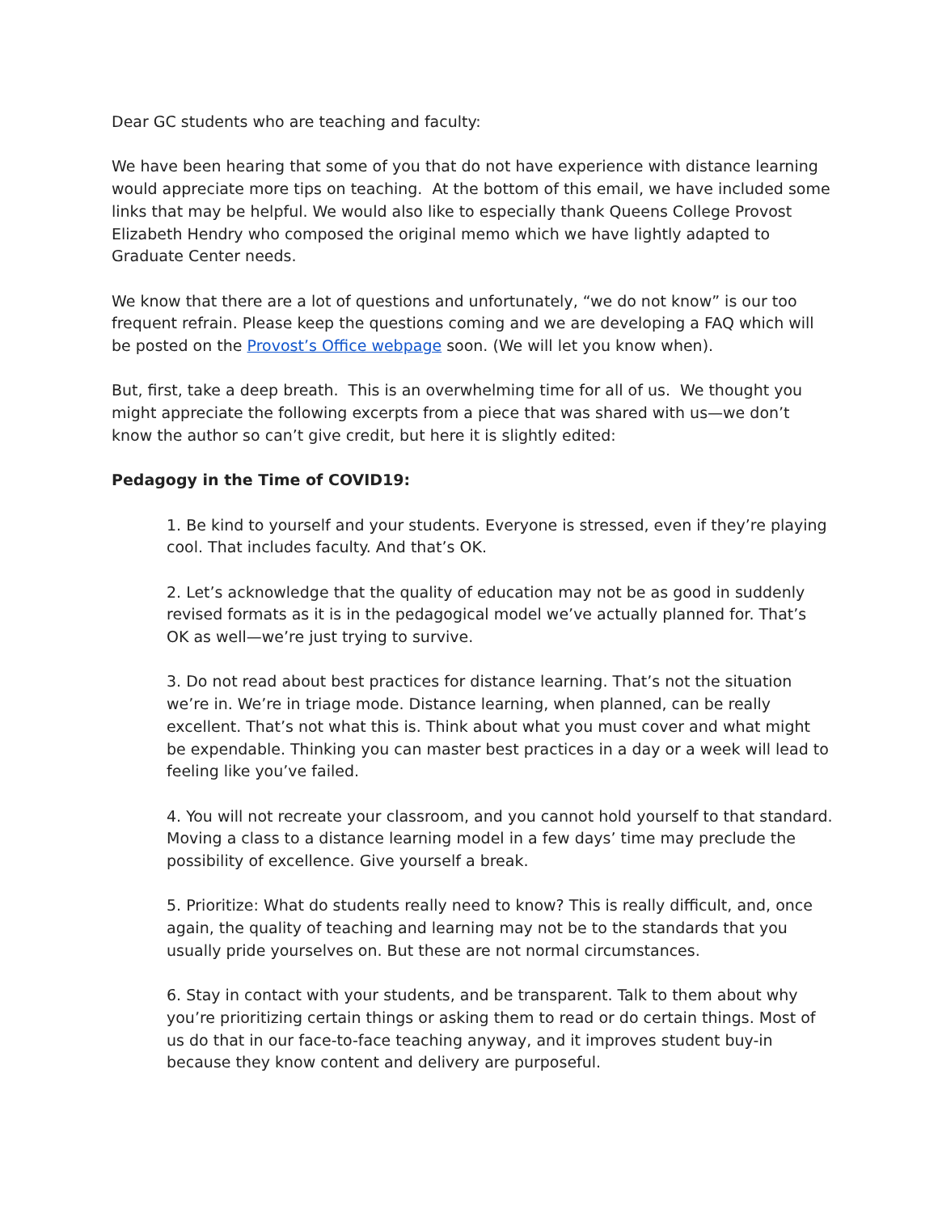Dear GC students who are teaching and faculty:
We have been hearing that some of you that do not have experience with distance learning would appreciate more tips on teaching. At the bottom of this email, we have included some links that may be helpful. We would also like to especially thank Queens College Provost Elizabeth Hendry who composed the original memo which we have lightly adapted to Graduate Center needs.
We know that there are a lot of questions and unfortunately, “we do not know” is our too frequent refrain. Please keep the questions coming and we are developing a FAQ which will be posted on the Provost’s Office webpage soon. (We will let you know when).
But, first, take a deep breath. This is an overwhelming time for all of us. We thought you might appreciate the following excerpts from a piece that was shared with us—we don’t know the author so can’t give credit, but here it is slightly edited:
Pedagogy in the Time of COVID19:
1. Be kind to yourself and your students. Everyone is stressed, even if they’re playing cool. That includes faculty. And that’s OK.
2. Let’s acknowledge that the quality of education may not be as good in suddenly revised formats as it is in the pedagogical model we’ve actually planned for. That’s OK as well—we’re just trying to survive.
3. Do not read about best practices for distance learning. That’s not the situation we’re in. We’re in triage mode. Distance learning, when planned, can be really excellent. That’s not what this is. Think about what you must cover and what might be expendable. Thinking you can master best practices in a day or a week will lead to feeling like you’ve failed.
4. You will not recreate your classroom, and you cannot hold yourself to that standard. Moving a class to a distance learning model in a few days’ time may preclude the possibility of excellence. Give yourself a break.
5. Prioritize: What do students really need to know? This is really difficult, and, once again, the quality of teaching and learning may not be to the standards that you usually pride yourselves on. But these are not normal circumstances.
6. Stay in contact with your students, and be transparent. Talk to them about why you’re prioritizing certain things or asking them to read or do certain things. Most of us do that in our face-to-face teaching anyway, and it improves student buy-in because they know content and delivery are purposeful.